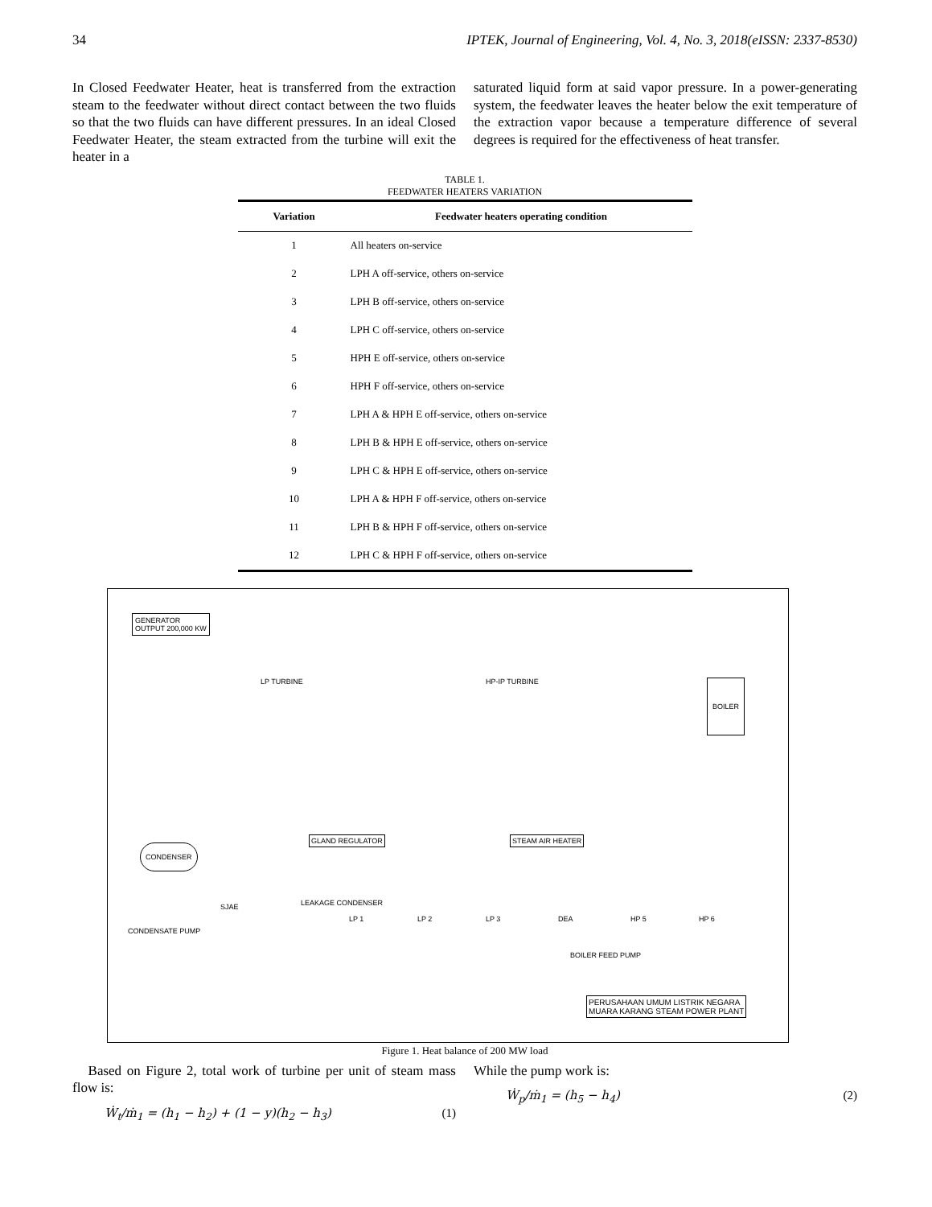34 IPTEK, Journal of Engineering, Vol. 4, No. 3, 2018(eISSN: 2337-8530)
In Closed Feedwater Heater, heat is transferred from the extraction steam to the feedwater without direct contact between the two fluids so that the two fluids can have different pressures. In an ideal Closed Feedwater Heater, the steam extracted from the turbine will exit the heater in a
saturated liquid form at said vapor pressure. In a power-generating system, the feedwater leaves the heater below the exit temperature of the extraction vapor because a temperature difference of several degrees is required for the effectiveness of heat transfer.
TABLE 1.
FEEDWATER HEATERS VARIATION
| Variation | Feedwater heaters operating condition |
| --- | --- |
| 1 | All heaters on-service |
| 2 | LPH A off-service, others on-service |
| 3 | LPH B off-service, others on-service |
| 4 | LPH C off-service, others on-service |
| 5 | HPH E off-service, others on-service |
| 6 | HPH F off-service, others on-service |
| 7 | LPH A & HPH E off-service, others on-service |
| 8 | LPH B & HPH E off-service, others on-service |
| 9 | LPH C & HPH E off-service, others on-service |
| 10 | LPH A & HPH F off-service, others on-service |
| 11 | LPH B & HPH F off-service, others on-service |
| 12 | LPH C & HPH F off-service, others on-service |
GENERATOR
OUTPUT 200,000 KW
LP TURBINE HP-IP TURBINE BOILER
CONDENSER
GLAND REGULATOR STEAM AIR HEATER
CONDENSATE PUMP
SJAE LEAKAGE CONDENSER
LP 1 LP 2 LP 3 DEA HP 5 HP 6
BOILER FEED PUMP
PERUSAHAAN UMUM LISTRIK NEGARA
MUARA KARANG STEAM POWER PLANT
Figure 1. Heat balance of 200 MW load
Based on Figure 2, total work of turbine per unit of steam mass flow is:
Ẇ<sub>t</sub>/ṁ<sub>1</sub> = (h<sub>1</sub> − h<sub>2</sub>) + (1 − y)(h<sub>2</sub> − h<sub>3</sub>) (1)
While the pump work is:
Ẇ<sub>p</sub>/ṁ<sub>1</sub> = (h<sub>5</sub> − h<sub>4</sub>) (2)